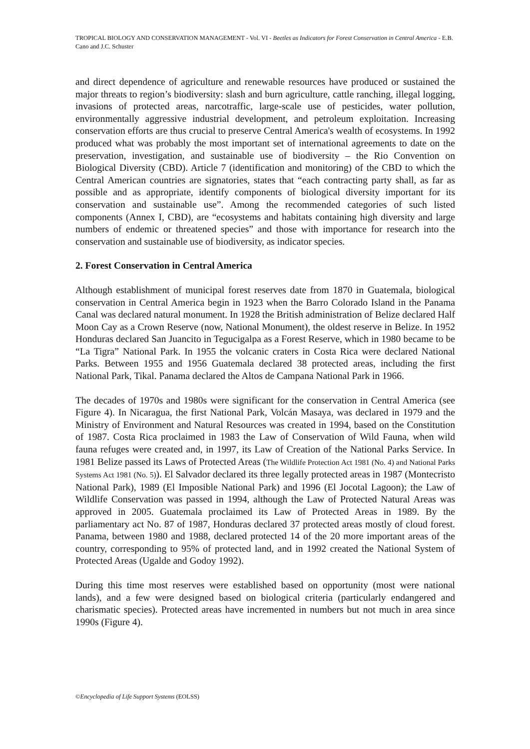TROPICAL BIOLOGY AND CONSERVATION MANAGEMENT - Vol. VI - Beetles as Indicators for Forest Conservation in Central America - E.B. Cano and J.C. Schuster
and direct dependence of agriculture and renewable resources have produced or sustained the major threats to region’s biodiversity: slash and burn agriculture, cattle ranching, illegal logging, invasions of protected areas, narcotraffic, large-scale use of pesticides, water pollution, environmentally aggressive industrial development, and petroleum exploitation. Increasing conservation efforts are thus crucial to preserve Central America's wealth of ecosystems. In 1992 produced what was probably the most important set of international agreements to date on the preservation, investigation, and sustainable use of biodiversity – the Rio Convention on Biological Diversity (CBD). Article 7 (identification and monitoring) of the CBD to which the Central American countries are signatories, states that “each contracting party shall, as far as possible and as appropriate, identify components of biological diversity important for its conservation and sustainable use”. Among the recommended categories of such listed components (Annex I, CBD), are “ecosystems and habitats containing high diversity and large numbers of endemic or threatened species” and those with importance for research into the conservation and sustainable use of biodiversity, as indicator species.
2. Forest Conservation in Central America
Although establishment of municipal forest reserves date from 1870 in Guatemala, biological conservation in Central America begin in 1923 when the Barro Colorado Island in the Panama Canal was declared natural monument. In 1928 the British administration of Belize declared Half Moon Cay as a Crown Reserve (now, National Monument), the oldest reserve in Belize. In 1952 Honduras declared San Juancito in Tegucigalpa as a Forest Reserve, which in 1980 became to be “La Tigra” National Park. In 1955 the volcanic craters in Costa Rica were declared National Parks. Between 1955 and 1956 Guatemala declared 38 protected areas, including the first National Park, Tikal. Panama declared the Altos de Campana National Park in 1966.
The decades of 1970s and 1980s were significant for the conservation in Central America (see Figure 4). In Nicaragua, the first National Park, Volcán Masaya, was declared in 1979 and the Ministry of Environment and Natural Resources was created in 1994, based on the Constitution of 1987. Costa Rica proclaimed in 1983 the Law of Conservation of Wild Fauna, when wild fauna refuges were created and, in 1997, its Law of Creation of the National Parks Service. In 1981 Belize passed its Laws of Protected Areas (The Wildlife Protection Act 1981 (No. 4) and National Parks Systems Act 1981 (No. 5)). El Salvador declared its three legally protected areas in 1987 (Montecristo National Park), 1989 (El Imposible National Park) and 1996 (El Jocotal Lagoon); the Law of Wildlife Conservation was passed in 1994, although the Law of Protected Natural Areas was approved in 2005. Guatemala proclaimed its Law of Protected Areas in 1989. By the parliamentary act No. 87 of 1987, Honduras declared 37 protected areas mostly of cloud forest. Panama, between 1980 and 1988, declared protected 14 of the 20 more important areas of the country, corresponding to 95% of protected land, and in 1992 created the National System of Protected Areas (Ugalde and Godoy 1992).
During this time most reserves were established based on opportunity (most were national lands), and a few were designed based on biological criteria (particularly endangered and charismatic species). Protected areas have incremented in numbers but not much in area since 1990s (Figure 4).
©Encyclopedia of Life Support Systems (EOLSS)